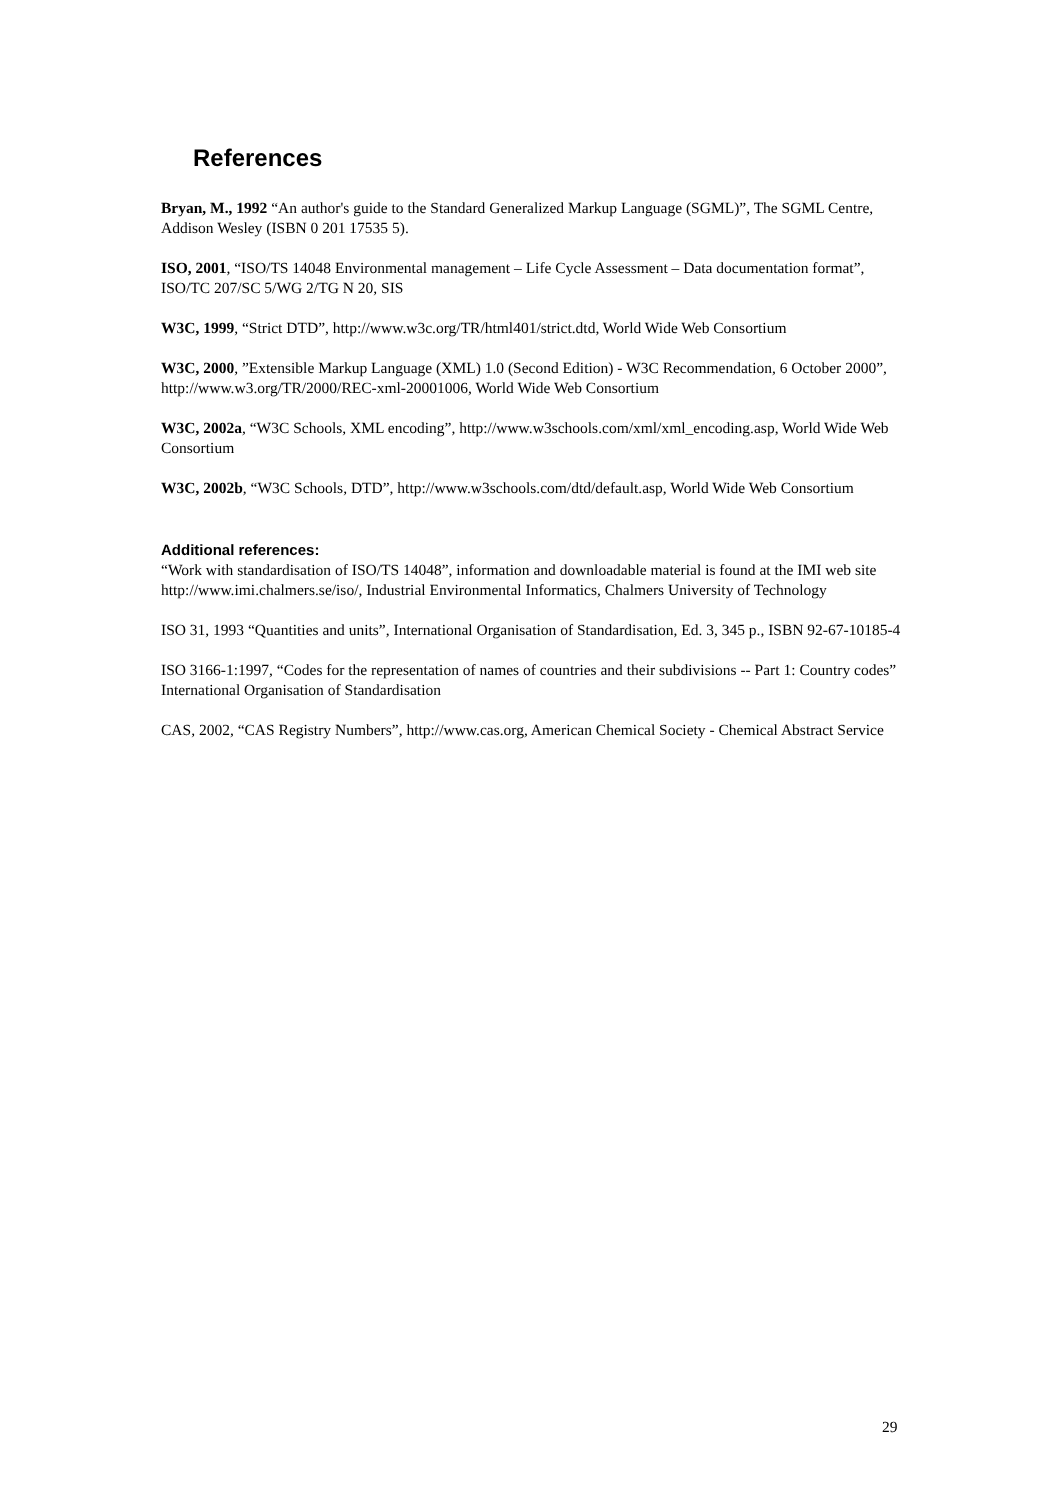References
Bryan, M., 1992 “An author's guide to the Standard Generalized Markup Language (SGML)”, The SGML Centre, Addison Wesley (ISBN 0 201 17535 5).
ISO, 2001, “ISO/TS 14048 Environmental management – Life Cycle Assessment – Data documentation format”, ISO/TC 207/SC 5/WG 2/TG N 20, SIS
W3C, 1999, “Strict DTD”, http://www.w3c.org/TR/html401/strict.dtd, World Wide Web Consortium
W3C, 2000, ”Extensible Markup Language (XML) 1.0 (Second Edition) - W3C Recommendation, 6 October 2000”, http://www.w3.org/TR/2000/REC-xml-20001006, World Wide Web Consortium
W3C, 2002a, “W3C Schools, XML encoding”, http://www.w3schools.com/xml/xml_encoding.asp, World Wide Web Consortium
W3C, 2002b, “W3C Schools, DTD”, http://www.w3schools.com/dtd/default.asp, World Wide Web Consortium
Additional references:
“Work with standardisation of ISO/TS 14048”, information and downloadable material is found at the IMI web site http://www.imi.chalmers.se/iso/, Industrial Environmental Informatics, Chalmers University of Technology
ISO 31, 1993 “Quantities and units”, International Organisation of Standardisation, Ed. 3, 345 p., ISBN 92-67-10185-4
ISO 3166-1:1997, “Codes for the representation of names of countries and their subdivisions -- Part 1: Country codes” International Organisation of Standardisation
CAS, 2002, “CAS Registry Numbers”, http://www.cas.org, American Chemical Society - Chemical Abstract Service
29